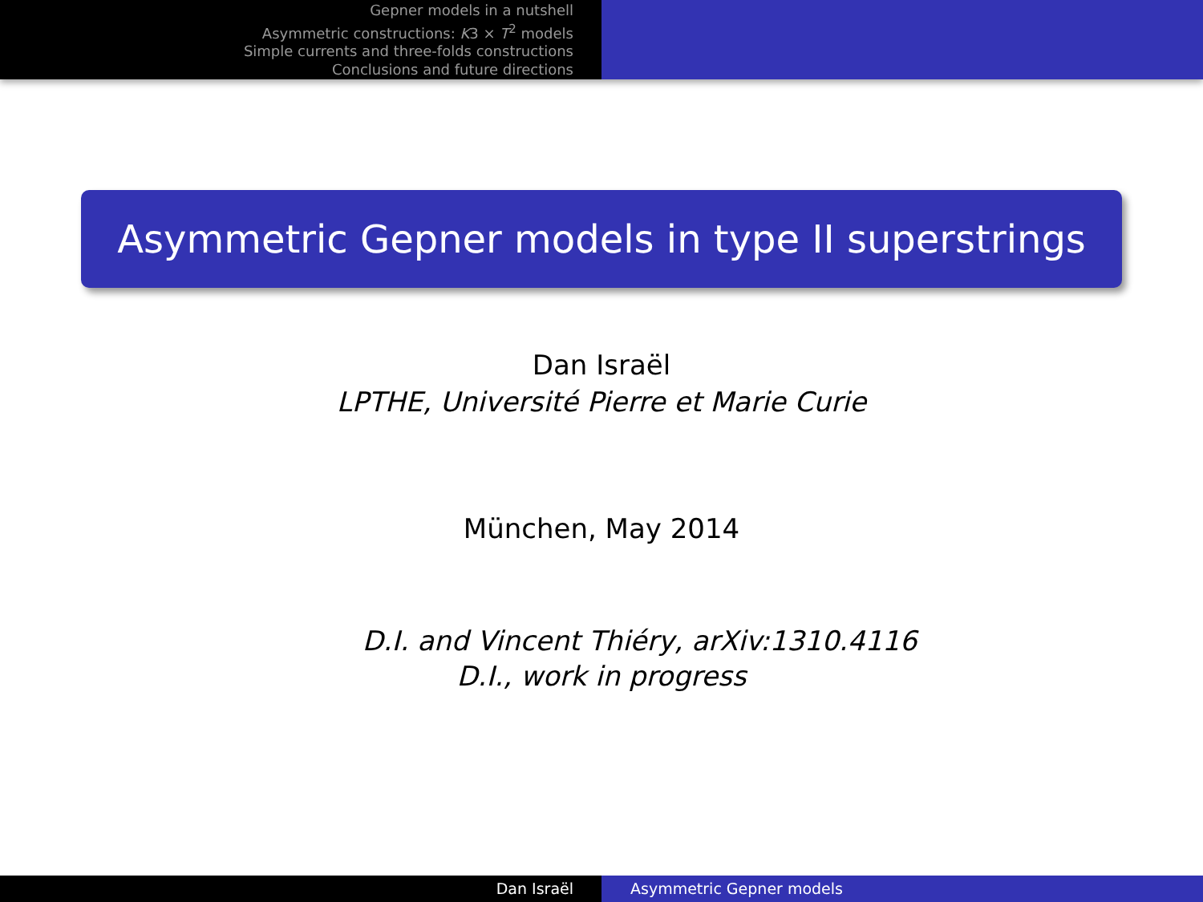Gepner models in a nutshell
Asymmetric constructions: K3 × T<sup>2</sup> models
Simple currents and three-folds constructions
Conclusions and future directions
Asymmetric Gepner models in type II superstrings
Dan Israël
LPTHE, Université Pierre et Marie Curie
München, May 2014
D.I. and Vincent Thiéry, arXiv:1310.4116
D.I., work in progress
Dan Israël Asymmetric Gepner models